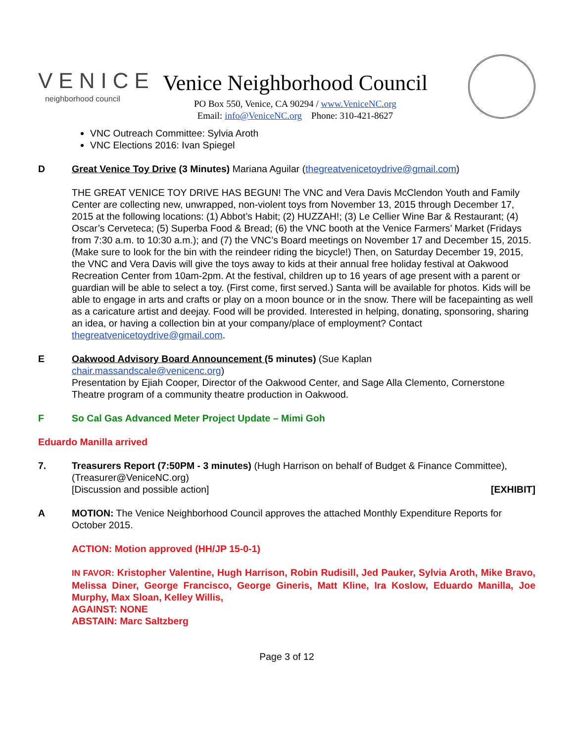VENICE
neighborhood council
Venice Neighborhood Council
PO Box 550, Venice, CA 90294 / www.VeniceNC.org
Email: info@VeniceNC.org Phone: 310-421-8627
VNC Outreach Committee: Sylvia Aroth
VNC Elections 2016: Ivan Spiegel
D Great Venice Toy Drive (3 Minutes) Mariana Aguilar (thegreatvenicetoydrive@gmail.com)
THE GREAT VENICE TOY DRIVE HAS BEGUN! The VNC and Vera Davis McClendon Youth and Family Center are collecting new, unwrapped, non-violent toys from November 13, 2015 through December 17, 2015 at the following locations: (1) Abbot’s Habit; (2) HUZZAH!; (3) Le Cellier Wine Bar & Restaurant; (4) Oscar’s Cerveteca; (5) Superba Food & Bread; (6) the VNC booth at the Venice Farmers’ Market (Fridays from 7:30 a.m. to 10:30 a.m.); and (7) the VNC’s Board meetings on November 17 and December 15, 2015. (Make sure to look for the bin with the reindeer riding the bicycle!) Then, on Saturday December 19, 2015, the VNC and Vera Davis will give the toys away to kids at their annual free holiday festival at Oakwood Recreation Center from 10am-2pm. At the festival, children up to 16 years of age present with a parent or guardian will be able to select a toy. (First come, first served.) Santa will be available for photos. Kids will be able to engage in arts and crafts or play on a moon bounce or in the snow. There will be facepainting as well as a caricature artist and deejay. Food will be provided. Interested in helping, donating, sponsoring, sharing an idea, or having a collection bin at your company/place of employment? Contact thegreatvenicetoydrive@gmail.com.
E Oakwood Advisory Board Announcement (5 minutes) (Sue Kaplan
chair.massandscale@venicenc.org)
Presentation by Ejiah Cooper, Director of the Oakwood Center, and Sage Alla Clemento, Cornerstone Theatre program of a community theatre production in Oakwood.
F So Cal Gas Advanced Meter Project Update – Mimi Goh
Eduardo Manilla arrived
7. Treasurers Report (7:50PM - 3 minutes) (Hugh Harrison on behalf of Budget & Finance Committee), (Treasurer@VeniceNC.org)
[Discussion and possible action] [EXHIBIT]
A MOTION: The Venice Neighborhood Council approves the attached Monthly Expenditure Reports for October 2015.
ACTION: Motion approved (HH/JP 15-0-1)
IN FAVOR: Kristopher Valentine, Hugh Harrison, Robin Rudisill, Jed Pauker, Sylvia Aroth, Mike Bravo, Melissa Diner, George Francisco, George Gineris, Matt Kline, Ira Koslow, Eduardo Manilla, Joe Murphy, Max Sloan, Kelley Willis,
AGAINST: NONE
ABSTAIN: Marc Saltzberg
Page 3 of 12